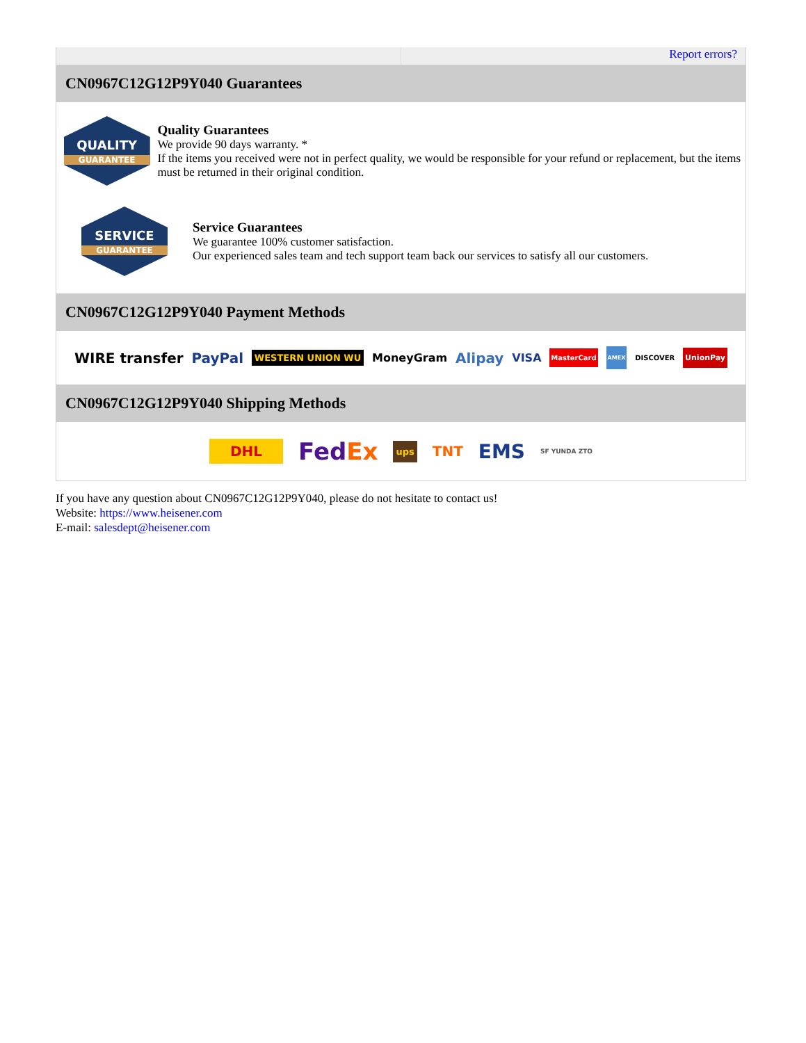Report errors?
CN0967C12G12P9Y040 Guarantees
QUALITY
GUARANTEE
Quality Guarantees
We provide 90 days warranty. *
If the items you received were not in perfect quality, we would be responsible for your refund or replacement, but the items must be returned in their original condition.
SERVICE
GUARANTEE
Service Guarantees
We guarantee 100% customer satisfaction.
Our experienced sales team and tech support team back our services to satisfy all our customers.
CN0967C12G12P9Y040 Payment Methods
WIRE transfer PayPal WESTERN UNION WU MoneyGram Alipay VISA MasterCard AMEX DISCOVER UnionPay
CN0967C12G12P9Y040 Shipping Methods
DHL FedEx ups TNT EMS SF YUNDA ZTO
If you have any question about CN0967C12G12P9Y040, please do not hesitate to contact us!
Website: https://www.heisener.com
E-mail: salesdept@heisener.com